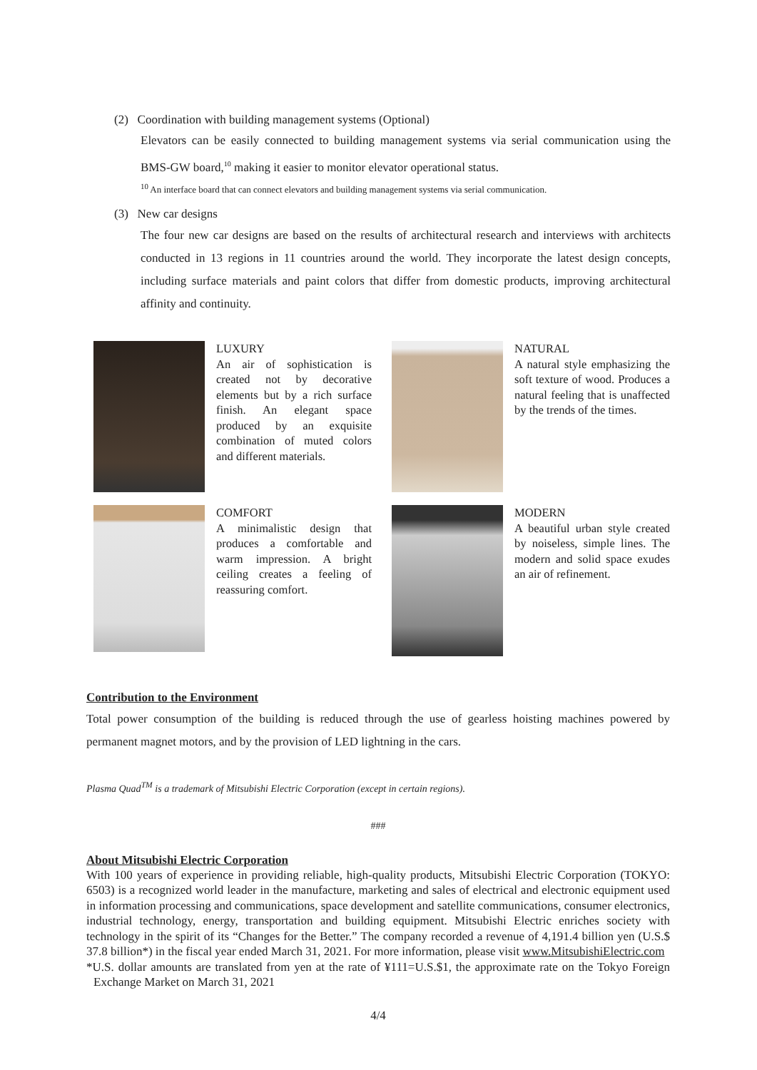(2) Coordination with building management systems (Optional)
Elevators can be easily connected to building management systems via serial communication using the BMS-GW board,<sup>10</sup> making it easier to monitor elevator operational status.
<sup>10</sup> An interface board that can connect elevators and building management systems via serial communication.
(3) New car designs
The four new car designs are based on the results of architectural research and interviews with architects conducted in 13 regions in 11 countries around the world. They incorporate the latest design concepts, including surface materials and paint colors that differ from domestic products, improving architectural affinity and continuity.
LUXURY
An air of sophistication is created not by decorative elements but by a rich surface finish. An elegant space produced by an exquisite combination of muted colors and different materials.
NATURAL
A natural style emphasizing the soft texture of wood. Produces a natural feeling that is unaffected by the trends of the times.
COMFORT
A minimalistic design that produces a comfortable and warm impression. A bright ceiling creates a feeling of reassuring comfort.
MODERN
A beautiful urban style created by noiseless, simple lines. The modern and solid space exudes an air of refinement.
Contribution to the Environment
Total power consumption of the building is reduced through the use of gearless hoisting machines powered by permanent magnet motors, and by the provision of LED lightning in the cars.
Plasma Quad<sup>TM</sup> is a trademark of Mitsubishi Electric Corporation (except in certain regions).
###
About Mitsubishi Electric Corporation
With 100 years of experience in providing reliable, high-quality products, Mitsubishi Electric Corporation (TOKYO: 6503) is a recognized world leader in the manufacture, marketing and sales of electrical and electronic equipment used in information processing and communications, space development and satellite communications, consumer electronics, industrial technology, energy, transportation and building equipment. Mitsubishi Electric enriches society with technology in the spirit of its “Changes for the Better.” The company recorded a revenue of 4,191.4 billion yen (U.S.$ 37.8 billion*) in the fiscal year ended March 31, 2021. For more information, please visit www.MitsubishiElectric.com
*U.S. dollar amounts are translated from yen at the rate of ¥111=U.S.$1, the approximate rate on the Tokyo Foreign Exchange Market on March 31, 2021
4/4